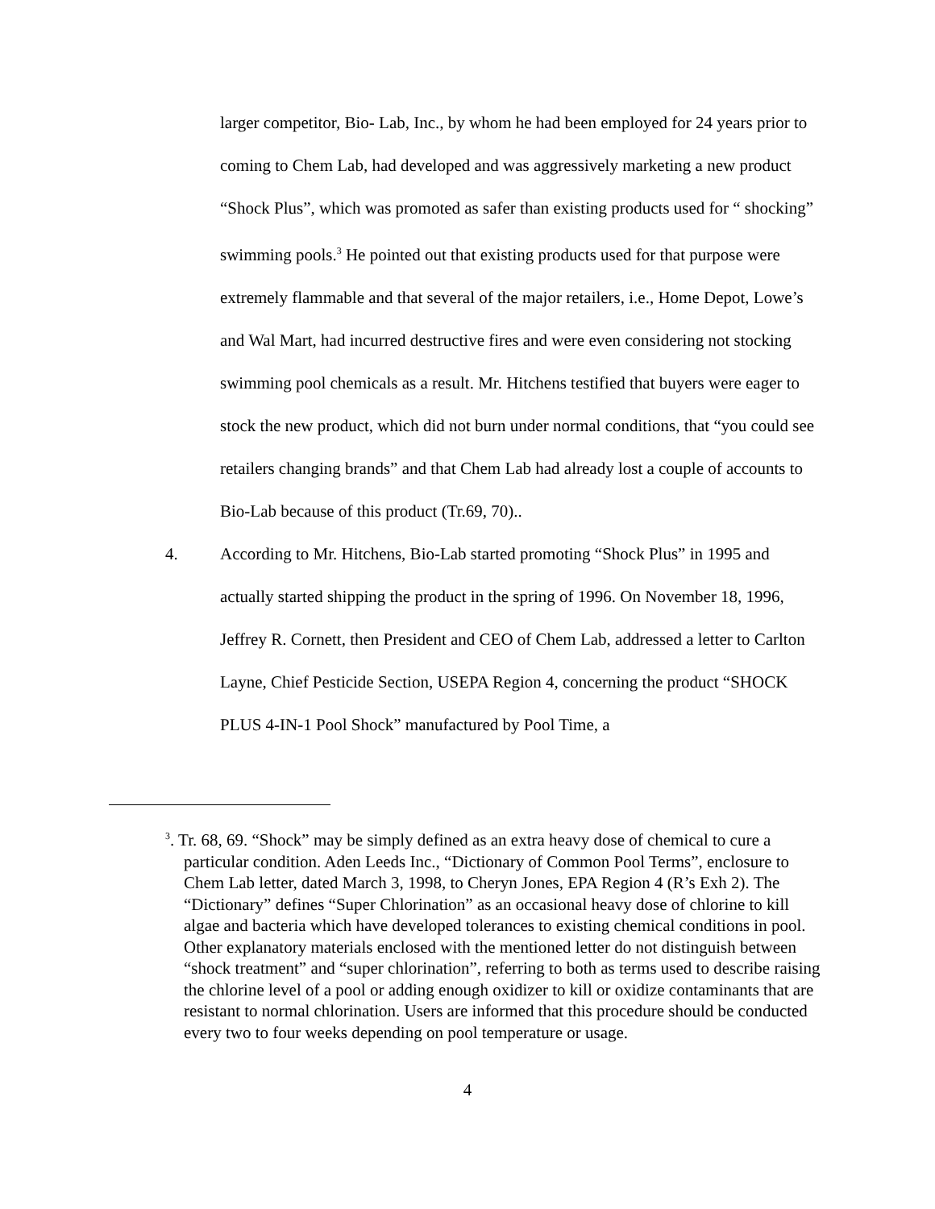larger competitor, Bio- Lab, Inc., by whom he had been employed for 24 years prior to coming to Chem Lab, had developed and was aggressively marketing a new product “Shock Plus”, which was promoted as safer than existing products used for “ shocking” swimming pools.<sup>3</sup> He pointed out that existing products used for that purpose were extremely flammable and that several of the major retailers, i.e., Home Depot, Lowe’s and Wal Mart, had incurred destructive fires and were even considering not stocking swimming pool chemicals as a result. Mr. Hitchens testified that buyers were eager to stock the new product, which did not burn under normal conditions, that “you could see retailers changing brands” and that Chem Lab had already lost a couple of accounts to Bio-Lab because of this product (Tr.69, 70)..
4. According to Mr. Hitchens, Bio-Lab started promoting “Shock Plus” in 1995 and actually started shipping the product in the spring of 1996. On November 18, 1996, Jeffrey R. Cornett, then President and CEO of Chem Lab, addressed a letter to Carlton Layne, Chief Pesticide Section, USEPA Region 4, concerning the product “SHOCK PLUS 4-IN-1 Pool Shock” manufactured by Pool Time, a
<sup>3</sup>. Tr. 68, 69. “Shock” may be simply defined as an extra heavy dose of chemical to cure a
particular condition. Aden Leeds Inc., “Dictionary of Common Pool Terms”, enclosure to Chem Lab letter, dated March 3, 1998, to Cheryn Jones, EPA Region 4 (R’s Exh 2). The “Dictionary” defines “Super Chlorination” as an occasional heavy dose of chlorine to kill algae and bacteria which have developed tolerances to existing chemical conditions in pool. Other explanatory materials enclosed with the mentioned letter do not distinguish between “shock treatment” and “super chlorination”, referring to both as terms used to describe raising the chlorine level of a pool or adding enough oxidizer to kill or oxidize contaminants that are resistant to normal chlorination. Users are informed that this procedure should be conducted every two to four weeks depending on pool temperature or usage.
4